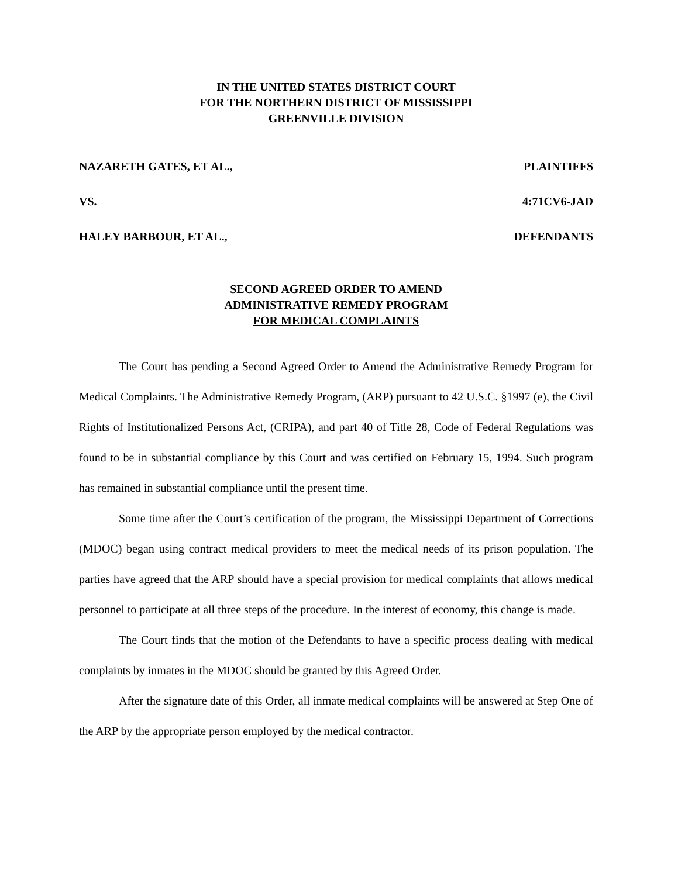IN THE UNITED STATES DISTRICT COURT
FOR THE NORTHERN DISTRICT OF MISSISSIPPI
GREENVILLE DIVISION
NAZARETH GATES, ET AL., PLAINTIFFS
VS. 4:71CV6-JAD
HALEY BARBOUR, ET AL., DEFENDANTS
SECOND AGREED ORDER TO AMEND
ADMINISTRATIVE REMEDY PROGRAM
FOR MEDICAL COMPLAINTS
The Court has pending a Second Agreed Order to Amend the Administrative Remedy Program for Medical Complaints. The Administrative Remedy Program, (ARP) pursuant to 42 U.S.C. §1997 (e), the Civil Rights of Institutionalized Persons Act, (CRIPA), and part 40 of Title 28, Code of Federal Regulations was found to be in substantial compliance by this Court and was certified on February 15, 1994. Such program has remained in substantial compliance until the present time.
Some time after the Court’s certification of the program, the Mississippi Department of Corrections (MDOC) began using contract medical providers to meet the medical needs of its prison population. The parties have agreed that the ARP should have a special provision for medical complaints that allows medical personnel to participate at all three steps of the procedure. In the interest of economy, this change is made.
The Court finds that the motion of the Defendants to have a specific process dealing with medical complaints by inmates in the MDOC should be granted by this Agreed Order.
After the signature date of this Order, all inmate medical complaints will be answered at Step One of the ARP by the appropriate person employed by the medical contractor.